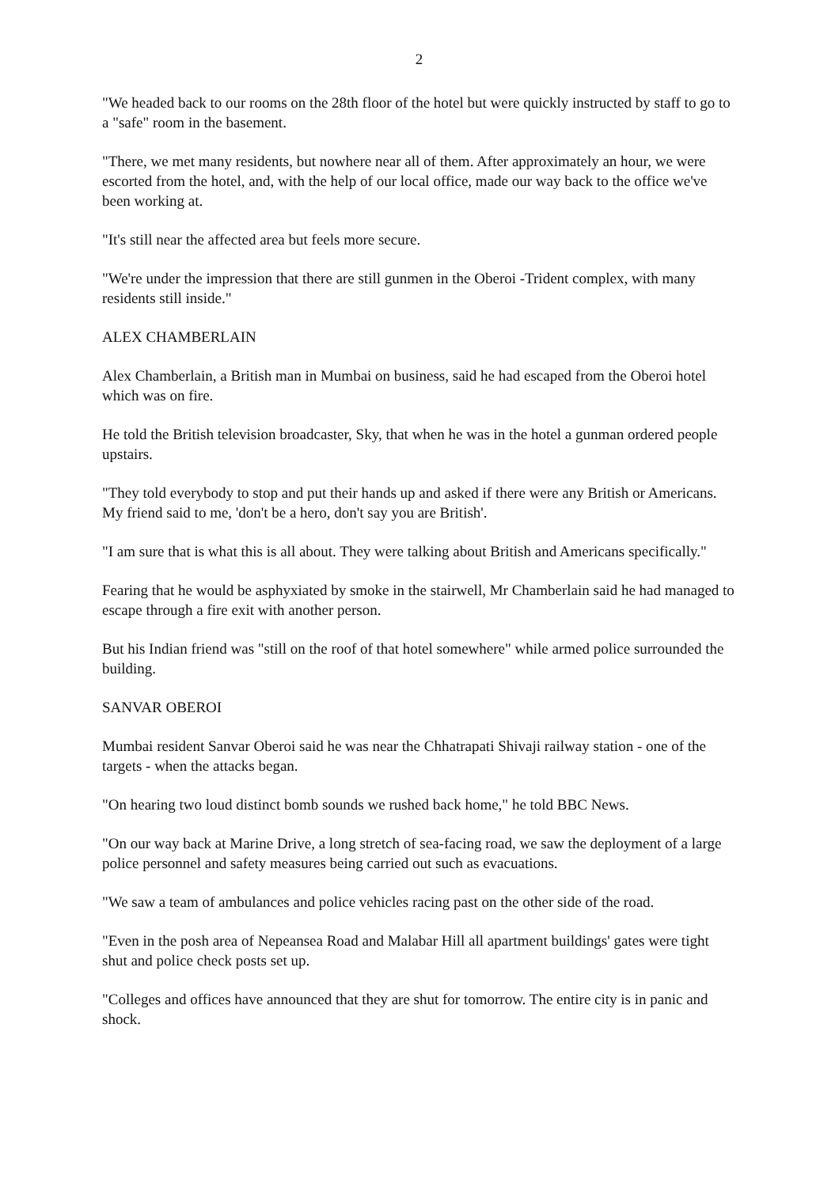2
"We headed back to our rooms on the 28th floor of the hotel but were quickly instructed by staff to go to a "safe" room in the basement.
"There, we met many residents, but nowhere near all of them. After approximately an hour, we were escorted from the hotel, and, with the help of our local office, made our way back to the office we've been working at.
"It's still near the affected area but feels more secure.
"We're under the impression that there are still gunmen in the Oberoi -Trident complex, with many residents still inside."
ALEX CHAMBERLAIN
Alex Chamberlain, a British man in Mumbai on business, said he had escaped from the Oberoi hotel which was on fire.
He told the British television broadcaster, Sky, that when he was in the hotel a gunman ordered people upstairs.
"They told everybody to stop and put their hands up and asked if there were any British or Americans. My friend said to me, 'don't be a hero, don't say you are British'.
"I am sure that is what this is all about. They were talking about British and Americans specifically."
Fearing that he would be asphyxiated by smoke in the stairwell, Mr Chamberlain said he had managed to escape through a fire exit with another person.
But his Indian friend was "still on the roof of that hotel somewhere" while armed police surrounded the building.
SANVAR OBEROI
Mumbai resident Sanvar Oberoi said he was near the Chhatrapati Shivaji railway station - one of the targets - when the attacks began.
"On hearing two loud distinct bomb sounds we rushed back home," he told BBC News.
"On our way back at Marine Drive, a long stretch of sea-facing road, we saw the deployment of a large police personnel and safety measures being carried out such as evacuations.
"We saw a team of ambulances and police vehicles racing past on the other side of the road.
"Even in the posh area of Nepeansea Road and Malabar Hill all apartment buildings' gates were tight shut and police check posts set up.
"Colleges and offices have announced that they are shut for tomorrow. The entire city is in panic and shock.